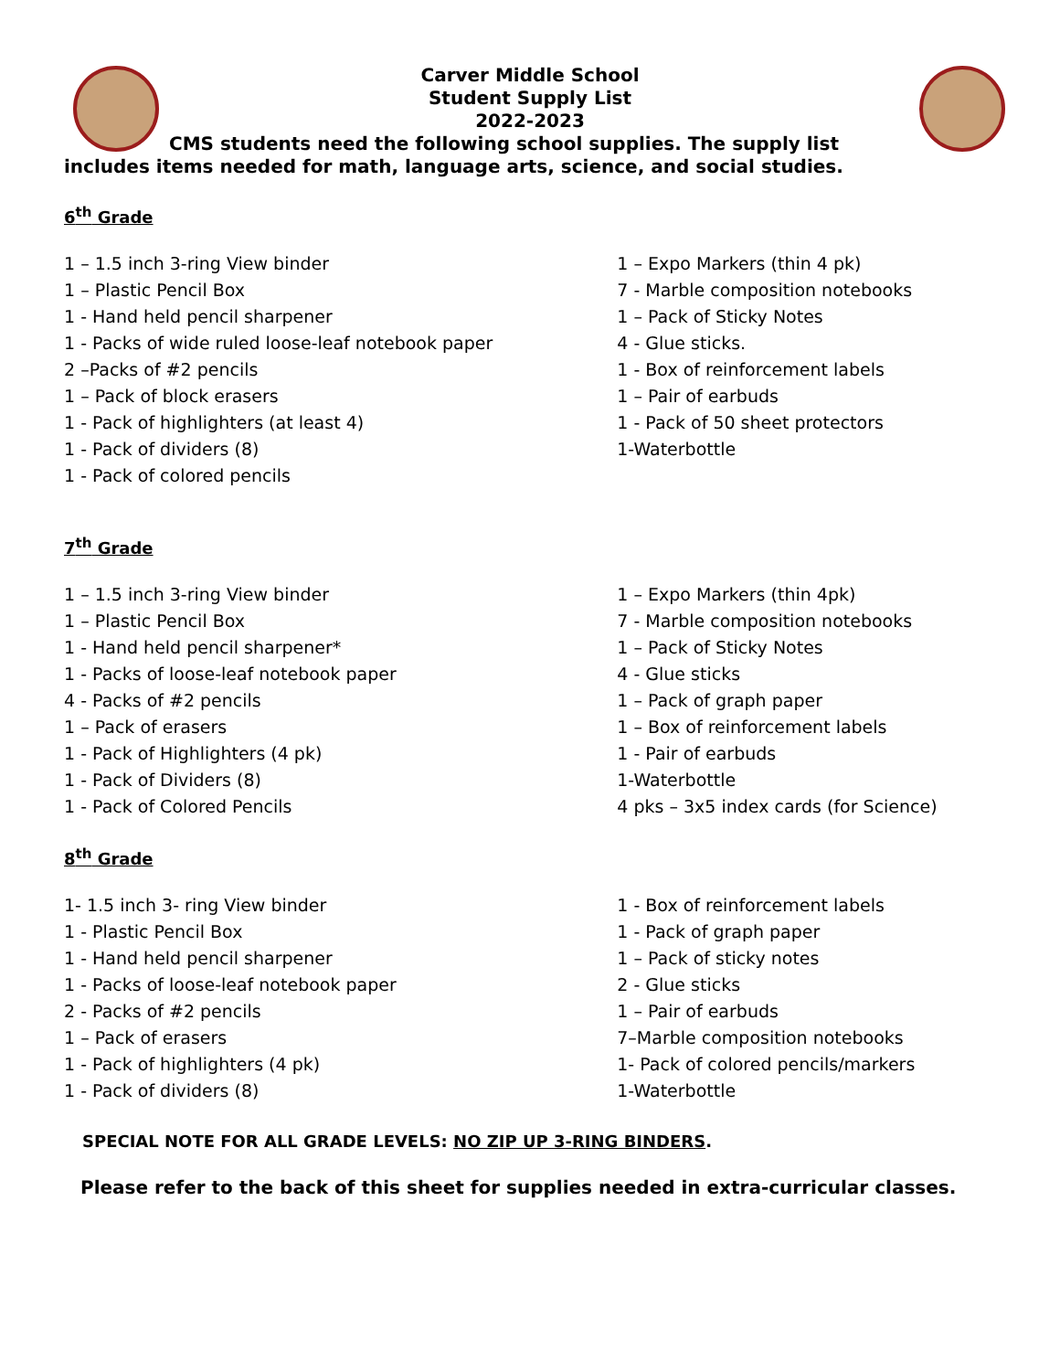Carver Middle School
Student Supply List
2022-2023
CMS students need the following school supplies. The supply list
includes items needed for math, language arts, science, and social studies.
6<sup>th</sup> Grade
1 – 1.5 inch 3-ring View binder
1 – Plastic Pencil Box
1 - Hand held pencil sharpener
1 - Packs of wide ruled loose-leaf notebook paper
2 –Packs of #2 pencils
1 – Pack of block erasers
1 - Pack of highlighters (at least 4)
1 - Pack of dividers (8)
1 - Pack of colored pencils
1 – Expo Markers (thin 4 pk)
7 - Marble composition notebooks
1 – Pack of Sticky Notes
4 - Glue sticks.
1 - Box of reinforcement labels
1 – Pair of earbuds
1 - Pack of 50 sheet protectors
1-Waterbottle
7<sup>th</sup> Grade
1 – 1.5 inch 3-ring View binder
1 – Plastic Pencil Box
1 - Hand held pencil sharpener*
1 - Packs of loose-leaf notebook paper
4 - Packs of #2 pencils
1 – Pack of erasers
1 - Pack of Highlighters (4 pk)
1 - Pack of Dividers (8)
1 - Pack of Colored Pencils
1 – Expo Markers (thin 4pk)
7 - Marble composition notebooks
1 – Pack of Sticky Notes
4 - Glue sticks
1 – Pack of graph paper
1 – Box of reinforcement labels
1 - Pair of earbuds
1-Waterbottle
4 pks – 3x5 index cards (for Science)
8<sup>th</sup> Grade
1- 1.5 inch 3- ring View binder
1 - Plastic Pencil Box
1 - Hand held pencil sharpener
1 - Packs of loose-leaf notebook paper
2 - Packs of #2 pencils
1 – Pack of erasers
1 - Pack of highlighters (4 pk)
1 - Pack of dividers (8)
1 - Box of reinforcement labels
1 - Pack of graph paper
1 – Pack of sticky notes
2 - Glue sticks
1 – Pair of earbuds
7–Marble composition notebooks
1- Pack of colored pencils/markers
1-Waterbottle
SPECIAL NOTE FOR ALL GRADE LEVELS: NO ZIP UP 3-RING BINDERS.
Please refer to the back of this sheet for supplies needed in extra-curricular classes.